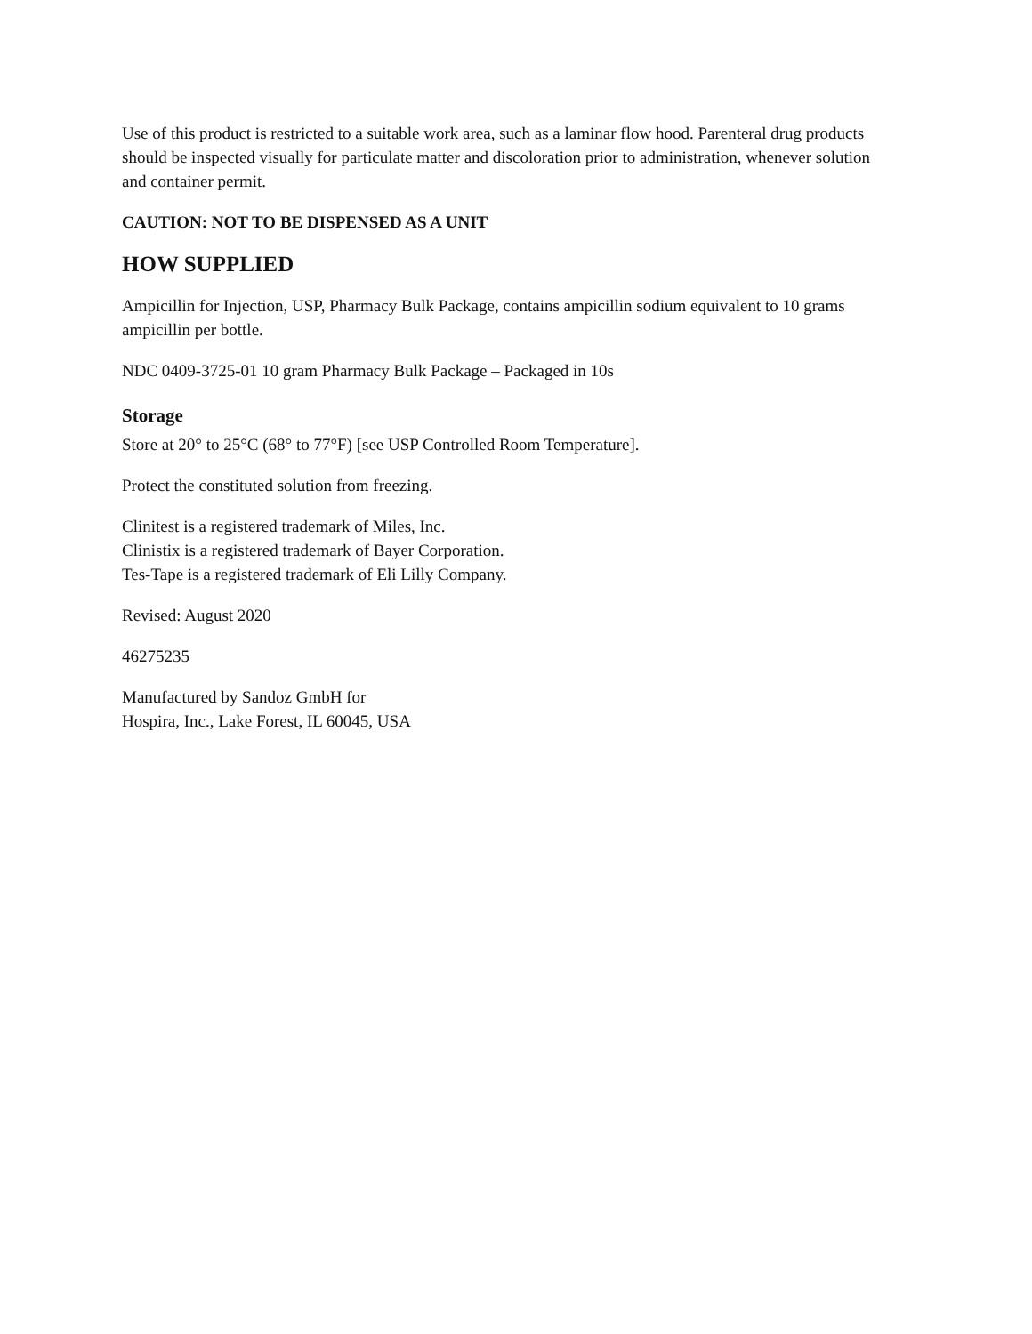Use of this product is restricted to a suitable work area, such as a laminar flow hood. Parenteral drug products should be inspected visually for particulate matter and discoloration prior to administration, whenever solution and container permit.
CAUTION: NOT TO BE DISPENSED AS A UNIT
HOW SUPPLIED
Ampicillin for Injection, USP, Pharmacy Bulk Package, contains ampicillin sodium equivalent to 10 grams ampicillin per bottle.
NDC 0409-3725-01 10 gram Pharmacy Bulk Package – Packaged in 10s
Storage
Store at 20° to 25°C (68° to 77°F) [see USP Controlled Room Temperature].
Protect the constituted solution from freezing.
Clinitest is a registered trademark of Miles, Inc.
Clinistix is a registered trademark of Bayer Corporation.
Tes-Tape is a registered trademark of Eli Lilly Company.
Revised: August 2020
46275235
Manufactured by Sandoz GmbH for
Hospira, Inc., Lake Forest, IL 60045, USA